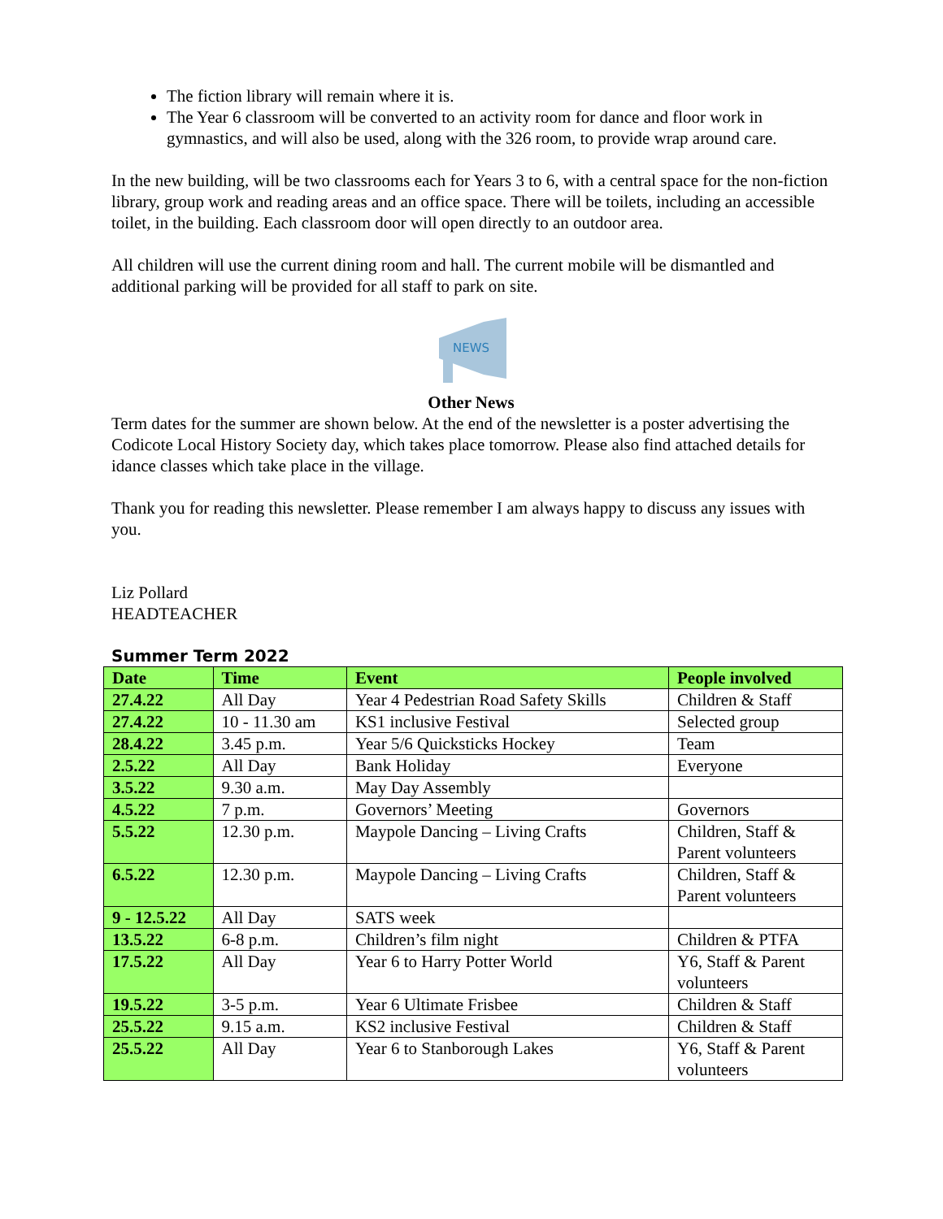The fiction library will remain where it is.
The Year 6 classroom will be converted to an activity room for dance and floor work in gymnastics, and will also be used, along with the 326 room, to provide wrap around care.
In the new building, will be two classrooms each for Years 3 to 6, with a central space for the non-fiction library, group work and reading areas and an office space. There will be toilets, including an accessible toilet, in the building. Each classroom door will open directly to an outdoor area.
All children will use the current dining room and hall. The current mobile will be dismantled and additional parking will be provided for all staff to park on site.
NEWS
Other News
Term dates for the summer are shown below. At the end of the newsletter is a poster advertising the Codicote Local History Society day, which takes place tomorrow. Please also find attached details for idance classes which take place in the village.
Thank you for reading this newsletter. Please remember I am always happy to discuss any issues with you.
Liz Pollard
HEADTEACHER
Summer Term 2022
| Date | Time | Event | People involved |
| --- | --- | --- | --- |
| 27.4.22 | All Day | Year 4 Pedestrian Road Safety Skills | Children & Staff |
| 27.4.22 | 10 - 11.30 am | KS1 inclusive Festival | Selected group |
| 28.4.22 | 3.45 p.m. | Year 5/6 Quicksticks Hockey | Team |
| 2.5.22 | All Day | Bank Holiday | Everyone |
| 3.5.22 | 9.30 a.m. | May Day Assembly | |
| 4.5.22 | 7 p.m. | Governors’ Meeting | Governors |
| 5.5.22 | 12.30 p.m. | Maypole Dancing – Living Crafts | Children, Staff & Parent volunteers |
| 6.5.22 | 12.30 p.m. | Maypole Dancing – Living Crafts | Children, Staff & Parent volunteers |
| 9 - 12.5.22 | All Day | SATS week | |
| 13.5.22 | 6-8 p.m. | Children’s film night | Children & PTFA |
| 17.5.22 | All Day | Year 6 to Harry Potter World | Y6, Staff & Parent volunteers |
| 19.5.22 | 3-5 p.m. | Year 6 Ultimate Frisbee | Children & Staff |
| 25.5.22 | 9.15 a.m. | KS2 inclusive Festival | Children & Staff |
| 25.5.22 | All Day | Year 6 to Stanborough Lakes | Y6, Staff & Parent volunteers |